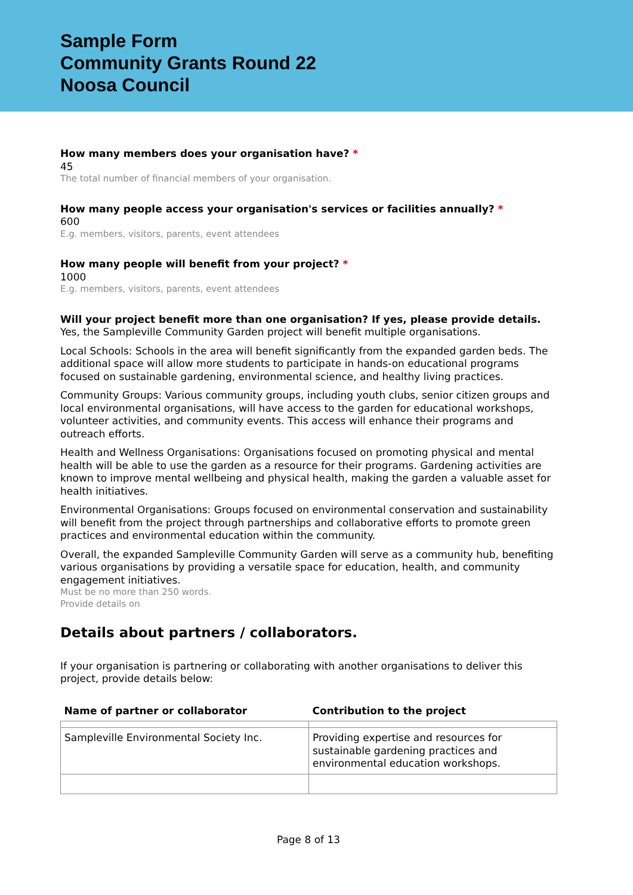Sample Form
Community Grants Round 22
Noosa Council
How many members does your organisation have? *
45
The total number of financial members of your organisation.
How many people access your organisation's services or facilities annually? *
600
E.g. members, visitors, parents, event attendees
How many people will benefit from your project? *
1000
E.g. members, visitors, parents, event attendees
Will your project benefit more than one organisation? If yes, please provide details.
Yes, the Sampleville Community Garden project will benefit multiple organisations.
Local Schools: Schools in the area will benefit significantly from the expanded garden beds. The additional space will allow more students to participate in hands-on educational programs focused on sustainable gardening, environmental science, and healthy living practices.
Community Groups: Various community groups, including youth clubs, senior citizen groups and local environmental organisations, will have access to the garden for educational workshops, volunteer activities, and community events. This access will enhance their programs and outreach efforts.
Health and Wellness Organisations: Organisations focused on promoting physical and mental health will be able to use the garden as a resource for their programs. Gardening activities are known to improve mental wellbeing and physical health, making the garden a valuable asset for health initiatives.
Environmental Organisations: Groups focused on environmental conservation and sustainability will benefit from the project through partnerships and collaborative efforts to promote green practices and environmental education within the community.
Overall, the expanded Sampleville Community Garden will serve as a community hub, benefiting various organisations by providing a versatile space for education, health, and community engagement initiatives.
Must be no more than 250 words.
Provide details on
Details about partners / collaborators.
If your organisation is partnering or collaborating with another organisations to deliver this project, provide details below:
| Name of partner or collaborator | Contribution to the project |
| --- | --- |
| Sampleville Environmental Society Inc. | Providing expertise and resources for sustainable gardening practices and environmental education workshops. |
Page 8 of 13